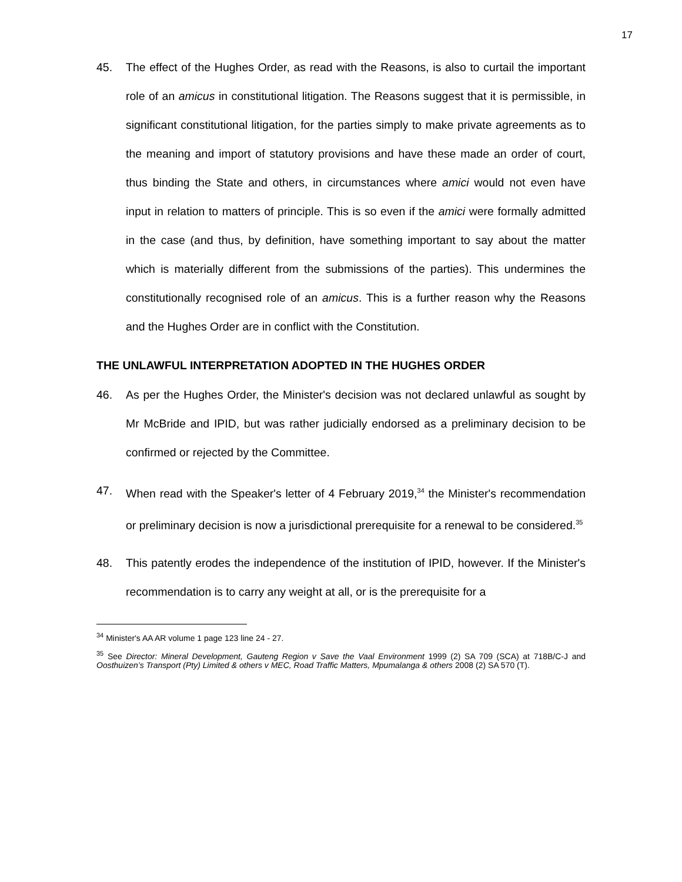17
45. The effect of the Hughes Order, as read with the Reasons, is also to curtail the important role of an amicus in constitutional litigation. The Reasons suggest that it is permissible, in significant constitutional litigation, for the parties simply to make private agreements as to the meaning and import of statutory provisions and have these made an order of court, thus binding the State and others, in circumstances where amici would not even have input in relation to matters of principle. This is so even if the amici were formally admitted in the case (and thus, by definition, have something important to say about the matter which is materially different from the submissions of the parties). This undermines the constitutionally recognised role of an amicus. This is a further reason why the Reasons and the Hughes Order are in conflict with the Constitution.
THE UNLAWFUL INTERPRETATION ADOPTED IN THE HUGHES ORDER
46. As per the Hughes Order, the Minister's decision was not declared unlawful as sought by Mr McBride and IPID, but was rather judicially endorsed as a preliminary decision to be confirmed or rejected by the Committee.
47. When read with the Speaker's letter of 4 February 2019,<sup>34</sup> the Minister's recommendation or preliminary decision is now a jurisdictional prerequisite for a renewal to be considered.<sup>35</sup>
48. This patently erodes the independence of the institution of IPID, however. If the Minister's recommendation is to carry any weight at all, or is the prerequisite for a
<sup>34</sup> Minister's AA AR volume 1 page 123 line 24 - 27.
<sup>35</sup> See Director: Mineral Development, Gauteng Region v Save the Vaal Environment 1999 (2) SA 709 (SCA) at 718B/C-J and Oosthuizen’s Transport (Pty) Limited & others v MEC, Road Traffic Matters, Mpumalanga & others 2008 (2) SA 570 (T).